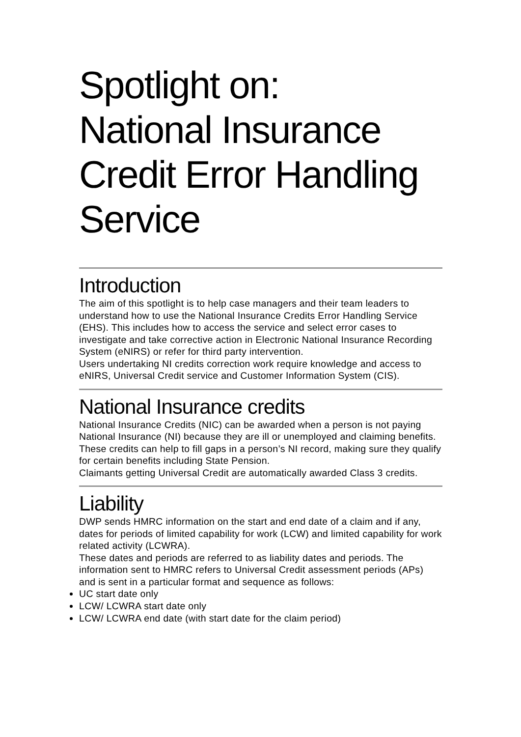Spotlight on:
National Insurance Credit Error Handling Service
Introduction
The aim of this spotlight is to help case managers and their team leaders to understand how to use the National Insurance Credits Error Handling Service (EHS). This includes how to access the service and select error cases to investigate and take corrective action in Electronic National Insurance Recording System (eNIRS) or refer for third party intervention.
Users undertaking NI credits correction work require knowledge and access to eNIRS, Universal Credit service and Customer Information System (CIS).
National Insurance credits
National Insurance Credits (NIC) can be awarded when a person is not paying National Insurance (NI) because they are ill or unemployed and claiming benefits.
These credits can help to fill gaps in a person’s NI record, making sure they qualify for certain benefits including State Pension.
Claimants getting Universal Credit are automatically awarded Class 3 credits.
Liability
DWP sends HMRC information on the start and end date of a claim and if any, dates for periods of limited capability for work (LCW) and limited capability for work related activity (LCWRA).
These dates and periods are referred to as liability dates and periods. The information sent to HMRC refers to Universal Credit assessment periods (APs) and is sent in a particular format and sequence as follows:
UC start date only
LCW/ LCWRA start date only
LCW/ LCWRA end date (with start date for the claim period)